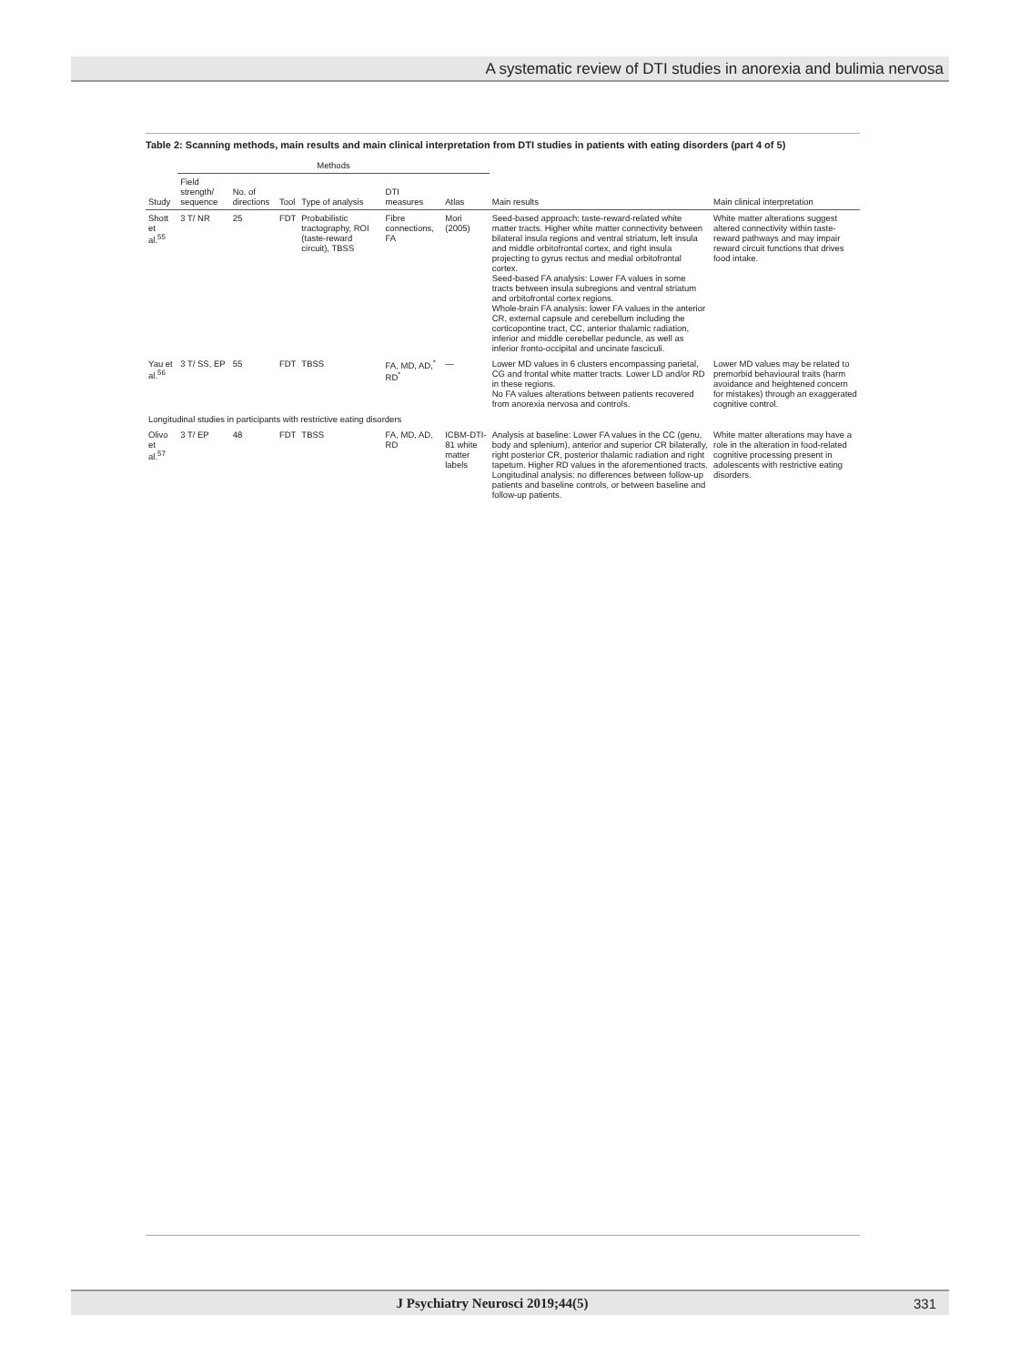A systematic review of DTI studies in anorexia and bulimia nervosa
Table 2: Scanning methods, main results and main clinical interpretation from DTI studies in patients with eating disorders (part 4 of 5)
| Study | Methods | | | | | | Main results | Main clinical interpretation |
| --- | --- | --- | --- | --- | --- | --- | --- | --- |
| | Field strength/ sequence | No. of directions | Tool | Type of analysis | DTI measures | Atlas | | |
| Shott et al.<sup>55</sup> | 3 T/ NR | 25 | FDT | Probabilistic tractography, ROI (taste-reward circuit), TBSS | Fibre connections, FA | Mori (2005) | Seed-based approach: taste-reward-related white matter tracts. Higher white matter connectivity between bilateral insula regions and ventral striatum, left insula and middle orbitofrontal cortex, and right insula projecting to gyrus rectus and medial orbitofrontal cortex. Seed-based FA analysis: Lower FA values in some tracts between insula subregions and ventral striatum and orbitofrontal cortex regions. Whole-brain FA analysis: lower FA values in the anterior CR, external capsule and cerebellum including the corticopontine tract, CC, anterior thalamic radiation, inferior and middle cerebellar peduncle, as well as inferior fronto-occipital and uncinate fasciculi. | White matter alterations suggest altered connectivity within taste-reward pathways and may impair reward circuit functions that drives food intake. |
| Yau et al.<sup>56</sup> | 3 T/ SS, EP | 55 | FDT | TBSS | FA, MD, AD,<sup>*</sup> RD<sup>*</sup> | — | Lower MD values in 6 clusters encompassing parietal, CG and frontal white matter tracts. Lower LD and/or RD in these regions. No FA values alterations between patients recovered from anorexia nervosa and controls. | Lower MD values may be related to premorbid behavioural traits (harm avoidance and heightened concern for mistakes) through an exaggerated cognitive control. |
| Longitudinal studies in participants with restrictive eating disorders | | | | | | | | |
| Olivo et al.<sup>57</sup> | 3 T/ EP | 48 | FDT | TBSS | FA, MD, AD, RD | ICBM-DTI-81 white matter labels | Analysis at baseline: Lower FA values in the CC (genu, body and splenium), anterior and superior CR bilaterally, right posterior CR, posterior thalamic radiation and right tapetum. Higher RD values in the aforementioned tracts. Longitudinal analysis: no differences between follow-up patients and baseline controls, or between baseline and follow-up patients. | White matter alterations may have a role in the alteration in food-related cognitive processing present in adolescents with restrictive eating disorders. |
J Psychiatry Neurosci 2019;44(5) 331